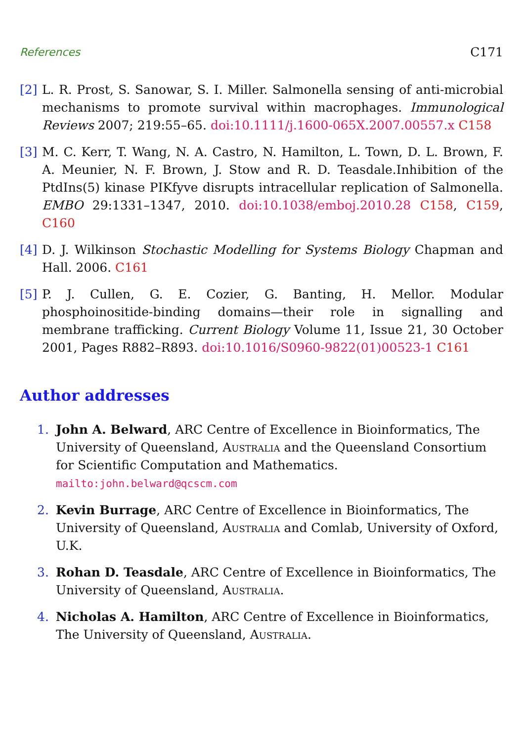References C171
[2] L. R. Prost, S. Sanowar, S. I. Miller. Salmonella sensing of anti-microbial mechanisms to promote survival within macrophages. Immunological Reviews 2007; 219:55–65. doi:10.1111/j.1600-065X.2007.00557.x C158
[3] M. C. Kerr, T. Wang, N. A. Castro, N. Hamilton, L. Town, D. L. Brown, F. A. Meunier, N. F. Brown, J. Stow and R. D. Teasdale.Inhibition of the PtdIns(5) kinase PIKfyve disrupts intracellular replication of Salmonella. EMBO 29:1331–1347, 2010. doi:10.1038/emboj.2010.28 C158, C159, C160
[4] D. J. Wilkinson Stochastic Modelling for Systems Biology Chapman and Hall. 2006. C161
[5] P. J. Cullen, G. E. Cozier, G. Banting, H. Mellor. Modular phosphoinositide-binding domains—their role in signalling and membrane trafficking. Current Biology Volume 11, Issue 21, 30 October 2001, Pages R882–R893. doi:10.1016/S0960-9822(01)00523-1 C161
Author addresses
1. John A. Belward, ARC Centre of Excellence in Bioinformatics, The University of Queensland, Australia and the Queensland Consortium for Scientific Computation and Mathematics.
mailto:john.belward@qcscm.com
2. Kevin Burrage, ARC Centre of Excellence in Bioinformatics, The University of Queensland, Australia and Comlab, University of Oxford, U.K.
3. Rohan D. Teasdale, ARC Centre of Excellence in Bioinformatics, The University of Queensland, Australia.
4. Nicholas A. Hamilton, ARC Centre of Excellence in Bioinformatics, The University of Queensland, Australia.